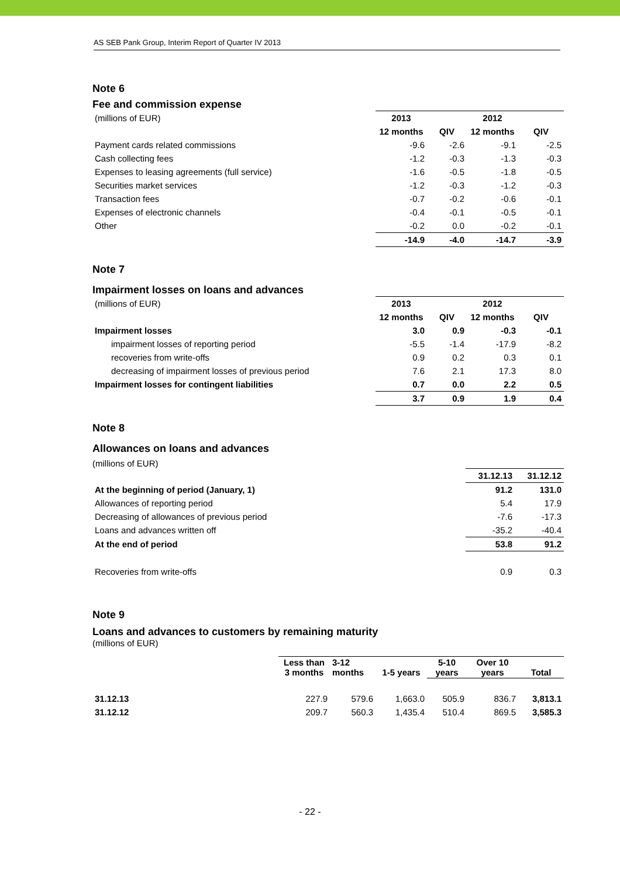AS SEB Pank Group, Interim Report of Quarter IV 2013
Note 6
Fee and commission expense
| (millions of EUR) | 2013 | | 2012 | |
| | 12 months | QIV | 12 months | QIV |
| Payment cards related commissions | -9.6 | -2.6 | -9.1 | -2.5 |
| Cash collecting fees | -1.2 | -0.3 | -1.3 | -0.3 |
| Expenses to leasing agreements (full service) | -1.6 | -0.5 | -1.8 | -0.5 |
| Securities market services | -1.2 | -0.3 | -1.2 | -0.3 |
| Transaction fees | -0.7 | -0.2 | -0.6 | -0.1 |
| Expenses of electronic channels | -0.4 | -0.1 | -0.5 | -0.1 |
| Other | -0.2 | 0.0 | -0.2 | -0.1 |
| | -14.9 | -4.0 | -14.7 | -3.9 |
Note 7
Impairment losses on loans and advances
| (millions of EUR) | 2013 | | 2012 | |
| | 12 months | QIV | 12 months | QIV |
| Impairment losses | 3.0 | 0.9 | -0.3 | -0.1 |
| impairment losses of reporting period | -5.5 | -1.4 | -17.9 | -8.2 |
| recoveries from write-offs | 0.9 | 0.2 | 0.3 | 0.1 |
| decreasing of impairment losses of previous period | 7.6 | 2.1 | 17.3 | 8.0 |
| Impairment losses for contingent liabilities | 0.7 | 0.0 | 2.2 | 0.5 |
| | 3.7 | 0.9 | 1.9 | 0.4 |
Note 8
Allowances on loans and advances
(millions of EUR)
| | 31.12.13 | 31.12.12 |
| At the beginning of period (January, 1) | 91.2 | 131.0 |
| Allowances of reporting period | 5.4 | 17.9 |
| Decreasing of allowances of previous period | -7.6 | -17.3 |
| Loans and advances written off | -35.2 | -40.4 |
| At the end of period | 53.8 | 91.2 |
| Recoveries from write-offs | 0.9 | 0.3 |
Note 9
Loans and advances to customers by remaining maturity
(millions of EUR)
| | Less than 3 months | 3-12 months | 1-5 years | 5-10 years | Over 10 years | Total |
| 31.12.13 | 227.9 | 579.6 | 1,663.0 | 505.9 | 836.7 | 3,813.1 |
| 31.12.12 | 209.7 | 560.3 | 1,435.4 | 510.4 | 869.5 | 3,585.3 |
- 22 -